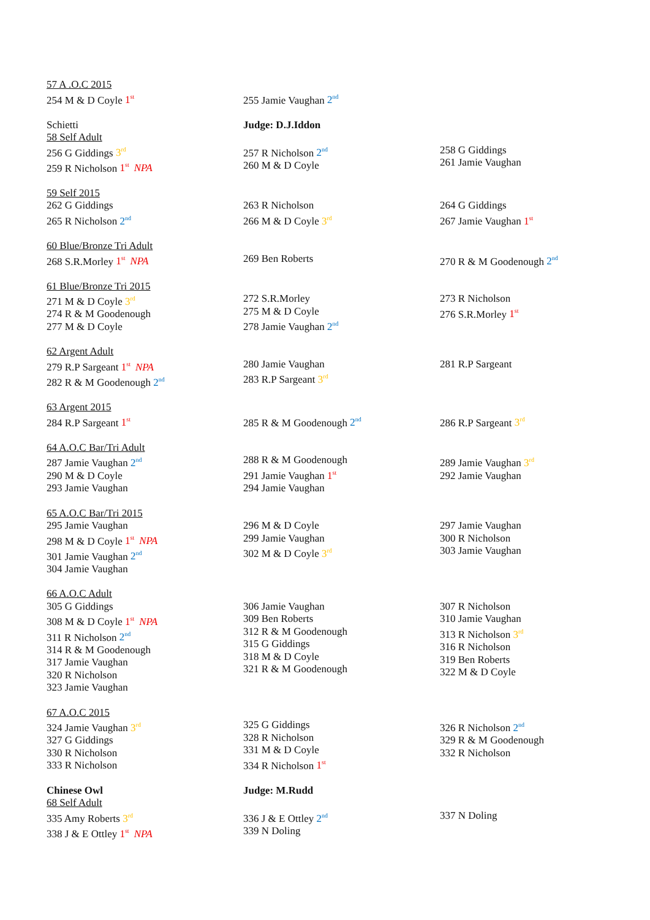| 57 A .O.C 2015 254 M & D Coyle 1<sup>st</sup> | 255 Jamie Vaughan 2<sup>nd</sup> | |
| Schietti 58 Self Adult 256 G Giddings 3<sup>rd</sup> 259 R Nicholson 1<sup>st</sup> NPA | Judge: D.J.Iddon 257 R Nicholson 2<sup>nd</sup> 260 M & D Coyle | 258 G Giddings 261 Jamie Vaughan |
| 59 Self 2015 262 G Giddings 265 R Nicholson 2<sup>nd</sup> | 263 R Nicholson 266 M & D Coyle 3<sup>rd</sup> | 264 G Giddings 267 Jamie Vaughan 1<sup>st</sup> |
| 60 Blue/Bronze Tri Adult 268 S.R.Morley 1<sup>st</sup> NPA | 269 Ben Roberts | 270 R & M Goodenough 2<sup>nd</sup> |
| 61 Blue/Bronze Tri 2015 271 M & D Coyle 3<sup>rd</sup> 274 R & M Goodenough 277 M & D Coyle | 272 S.R.Morley 275 M & D Coyle 278 Jamie Vaughan 2<sup>nd</sup> | 273 R Nicholson 276 S.R.Morley 1<sup>st</sup> |
| 62 Argent Adult 279 R.P Sargeant 1<sup>st</sup> NPA 282 R & M Goodenough 2<sup>nd</sup> | 280 Jamie Vaughan 283 R.P Sargeant 3<sup>rd</sup> | 281 R.P Sargeant |
| 63 Argent 2015 284 R.P Sargeant 1<sup>st</sup> | 285 R & M Goodenough 2<sup>nd</sup> | 286 R.P Sargeant 3<sup>rd</sup> |
| 64 A.O.C Bar/Tri Adult 287 Jamie Vaughan 2<sup>nd</sup> 290 M & D Coyle 293 Jamie Vaughan | 288 R & M Goodenough 291 Jamie Vaughan 1<sup>st</sup> 294 Jamie Vaughan | 289 Jamie Vaughan 3<sup>rd</sup> 292 Jamie Vaughan |
| 65 A.O.C Bar/Tri 2015 295 Jamie Vaughan 298 M & D Coyle 1<sup>st</sup> NPA 301 Jamie Vaughan 2<sup>nd</sup> 304 Jamie Vaughan | 296 M & D Coyle 299 Jamie Vaughan 302 M & D Coyle 3<sup>rd</sup> | 297 Jamie Vaughan 300 R Nicholson 303 Jamie Vaughan |
| 66 A.O.C Adult 305 G Giddings 308 M & D Coyle 1<sup>st</sup> NPA 311 R Nicholson 2<sup>nd</sup> 314 R & M Goodenough 317 Jamie Vaughan 320 R Nicholson 323 Jamie Vaughan | 306 Jamie Vaughan 309 Ben Roberts 312 R & M Goodenough 315 G Giddings 318 M & D Coyle 321 R & M Goodenough | 307 R Nicholson 310 Jamie Vaughan 313 R Nicholson 3<sup>rd</sup> 316 R Nicholson 319 Ben Roberts 322 M & D Coyle |
| 67 A.O.C 2015 324 Jamie Vaughan 3<sup>rd</sup> 327 G Giddings 330 R Nicholson 333 R Nicholson | 325 G Giddings 328 R Nicholson 331 M & D Coyle 334 R Nicholson 1<sup>st</sup> | 326 R Nicholson 2<sup>nd</sup> 329 R & M Goodenough 332 R Nicholson |
| Chinese Owl 68 Self Adult 335 Amy Roberts 3<sup>rd</sup> 338 J & E Ottley 1<sup>st</sup> NPA | Judge: M.Rudd 336 J & E Ottley 2<sup>nd</sup> 339 N Doling | 337 N Doling |